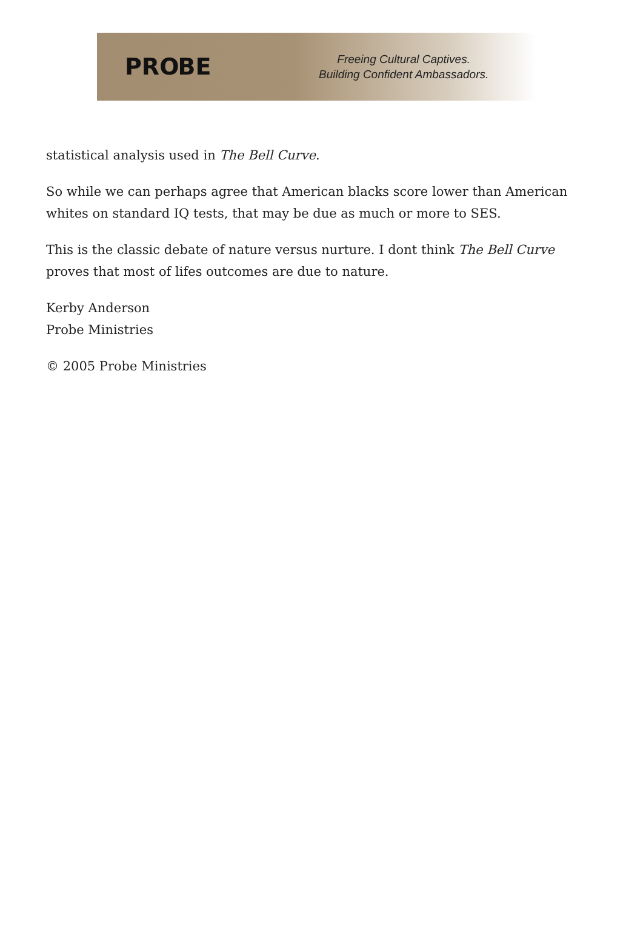PROBE
Freeing Cultural Captives.
Building Confident Ambassadors.
statistical analysis used in The Bell Curve.
So while we can perhaps agree that American blacks score lower than American whites on standard IQ tests, that may be due as much or more to SES.
This is the classic debate of nature versus nurture. I dont think The Bell Curve proves that most of lifes outcomes are due to nature.
Kerby Anderson
Probe Ministries
© 2005 Probe Ministries